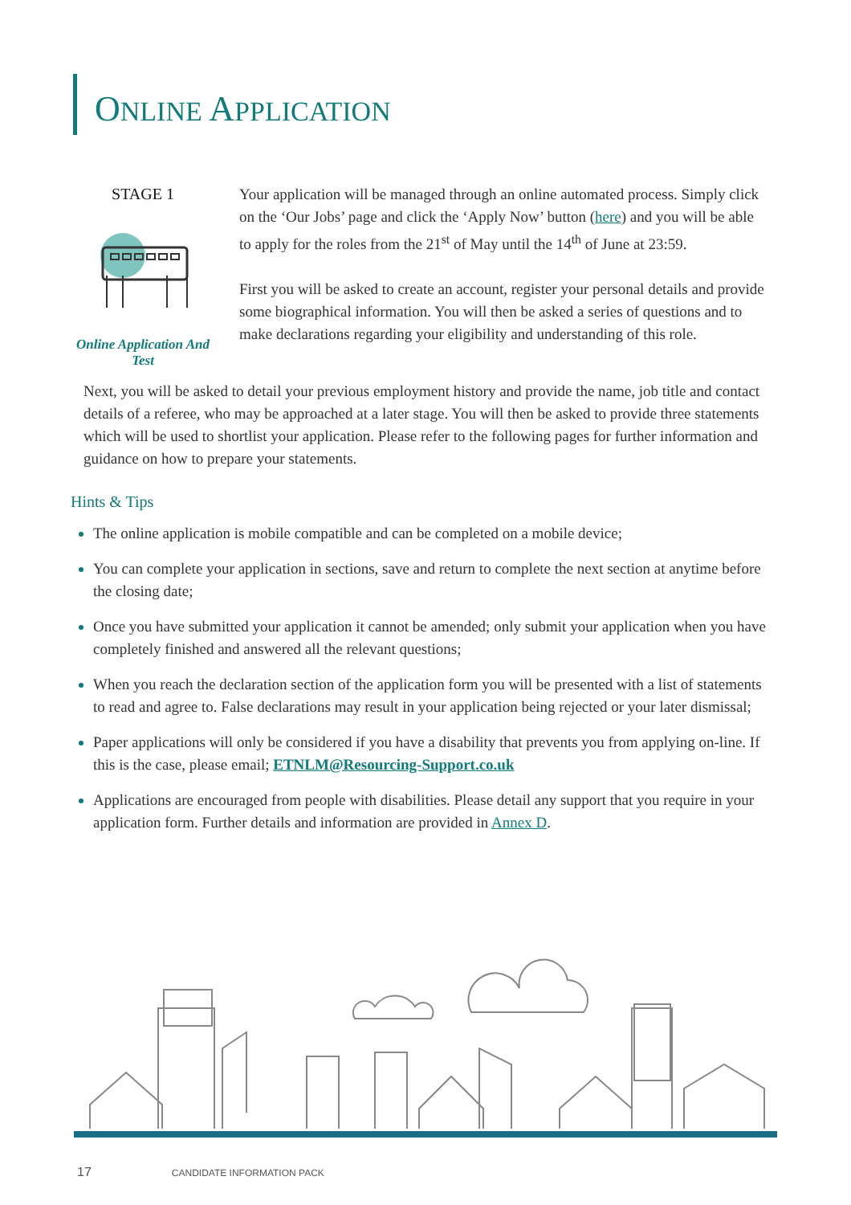ONLINE APPLICATION
STAGE 1
Online Application And Test
Your application will be managed through an online automated process. Simply click on the ‘Our Jobs’ page and click the ‘Apply Now’ button (here) and you will be able to apply for the roles from the 21<sup>st</sup> of May until the 14<sup>th</sup> of June at 23:59.
First you will be asked to create an account, register your personal details and provide some biographical information. You will then be asked a series of questions and to make declarations regarding your eligibility and understanding of this role.
Next, you will be asked to detail your previous employment history and provide the name, job title and contact details of a referee, who may be approached at a later stage. You will then be asked to provide three statements which will be used to shortlist your application. Please refer to the following pages for further information and guidance on how to prepare your statements.
Hints & Tips
The online application is mobile compatible and can be completed on a mobile device;
You can complete your application in sections, save and return to complete the next section at anytime before the closing date;
Once you have submitted your application it cannot be amended; only submit your application when you have completely finished and answered all the relevant questions;
When you reach the declaration section of the application form you will be presented with a list of statements to read and agree to. False declarations may result in your application being rejected or your later dismissal;
Paper applications will only be considered if you have a disability that prevents you from applying on-line. If this is the case, please email; ETNLM@Resourcing-Support.co.uk
Applications are encouraged from people with disabilities. Please detail any support that you require in your application form. Further details and information are provided in Annex D.
17 CANDIDATE INFORMATION PACK